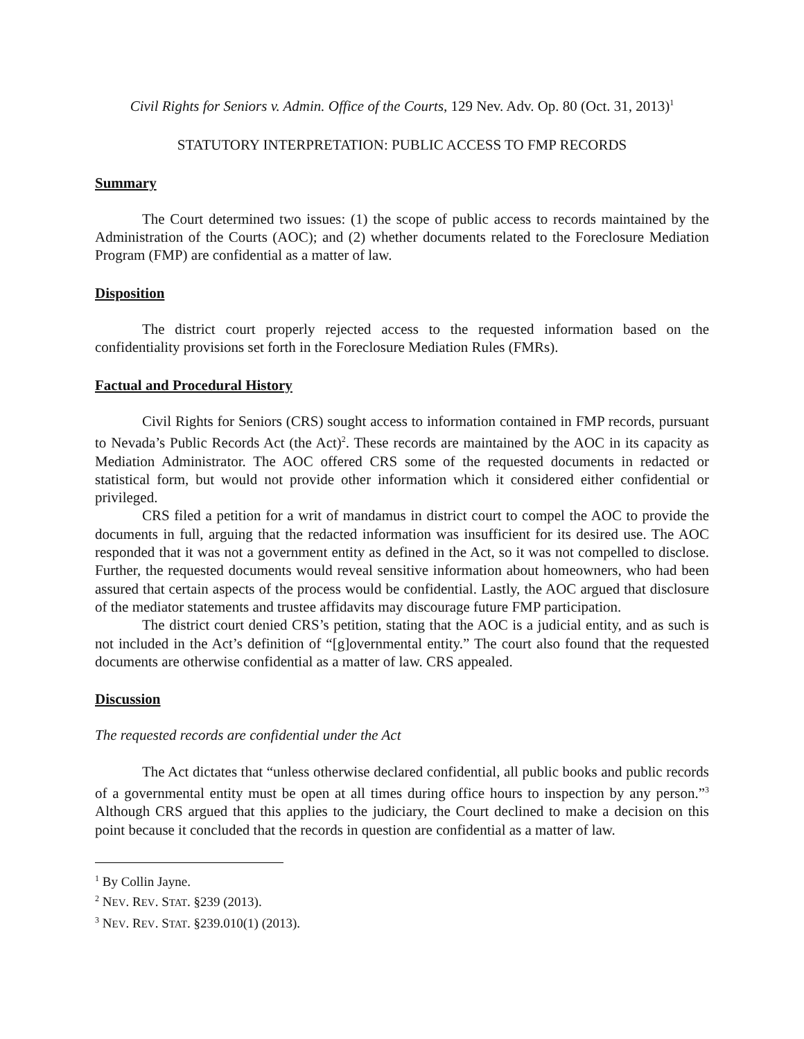Civil Rights for Seniors v. Admin. Office of the Courts, 129 Nev. Adv. Op. 80 (Oct. 31, 2013)<sup>1</sup>
STATUTORY INTERPRETATION: PUBLIC ACCESS TO FMP RECORDS
Summary
The Court determined two issues: (1) the scope of public access to records maintained by the Administration of the Courts (AOC); and (2) whether documents related to the Foreclosure Mediation Program (FMP) are confidential as a matter of law.
Disposition
The district court properly rejected access to the requested information based on the confidentiality provisions set forth in the Foreclosure Mediation Rules (FMRs).
Factual and Procedural History
Civil Rights for Seniors (CRS) sought access to information contained in FMP records, pursuant to Nevada’s Public Records Act (the Act)<sup>2</sup>. These records are maintained by the AOC in its capacity as Mediation Administrator. The AOC offered CRS some of the requested documents in redacted or statistical form, but would not provide other information which it considered either confidential or privileged.
CRS filed a petition for a writ of mandamus in district court to compel the AOC to provide the documents in full, arguing that the redacted information was insufficient for its desired use. The AOC responded that it was not a government entity as defined in the Act, so it was not compelled to disclose. Further, the requested documents would reveal sensitive information about homeowners, who had been assured that certain aspects of the process would be confidential. Lastly, the AOC argued that disclosure of the mediator statements and trustee affidavits may discourage future FMP participation.
The district court denied CRS’s petition, stating that the AOC is a judicial entity, and as such is not included in the Act’s definition of “[g]overnmental entity.” The court also found that the requested documents are otherwise confidential as a matter of law. CRS appealed.
Discussion
The requested records are confidential under the Act
The Act dictates that “unless otherwise declared confidential, all public books and public records of a governmental entity must be open at all times during office hours to inspection by any person.”<sup>3</sup> Although CRS argued that this applies to the judiciary, the Court declined to make a decision on this point because it concluded that the records in question are confidential as a matter of law.
<sup>1</sup> By Collin Jayne.
<sup>2</sup> NEV. REV. STAT. §239 (2013).
<sup>3</sup> NEV. REV. STAT. §239.010(1) (2013).